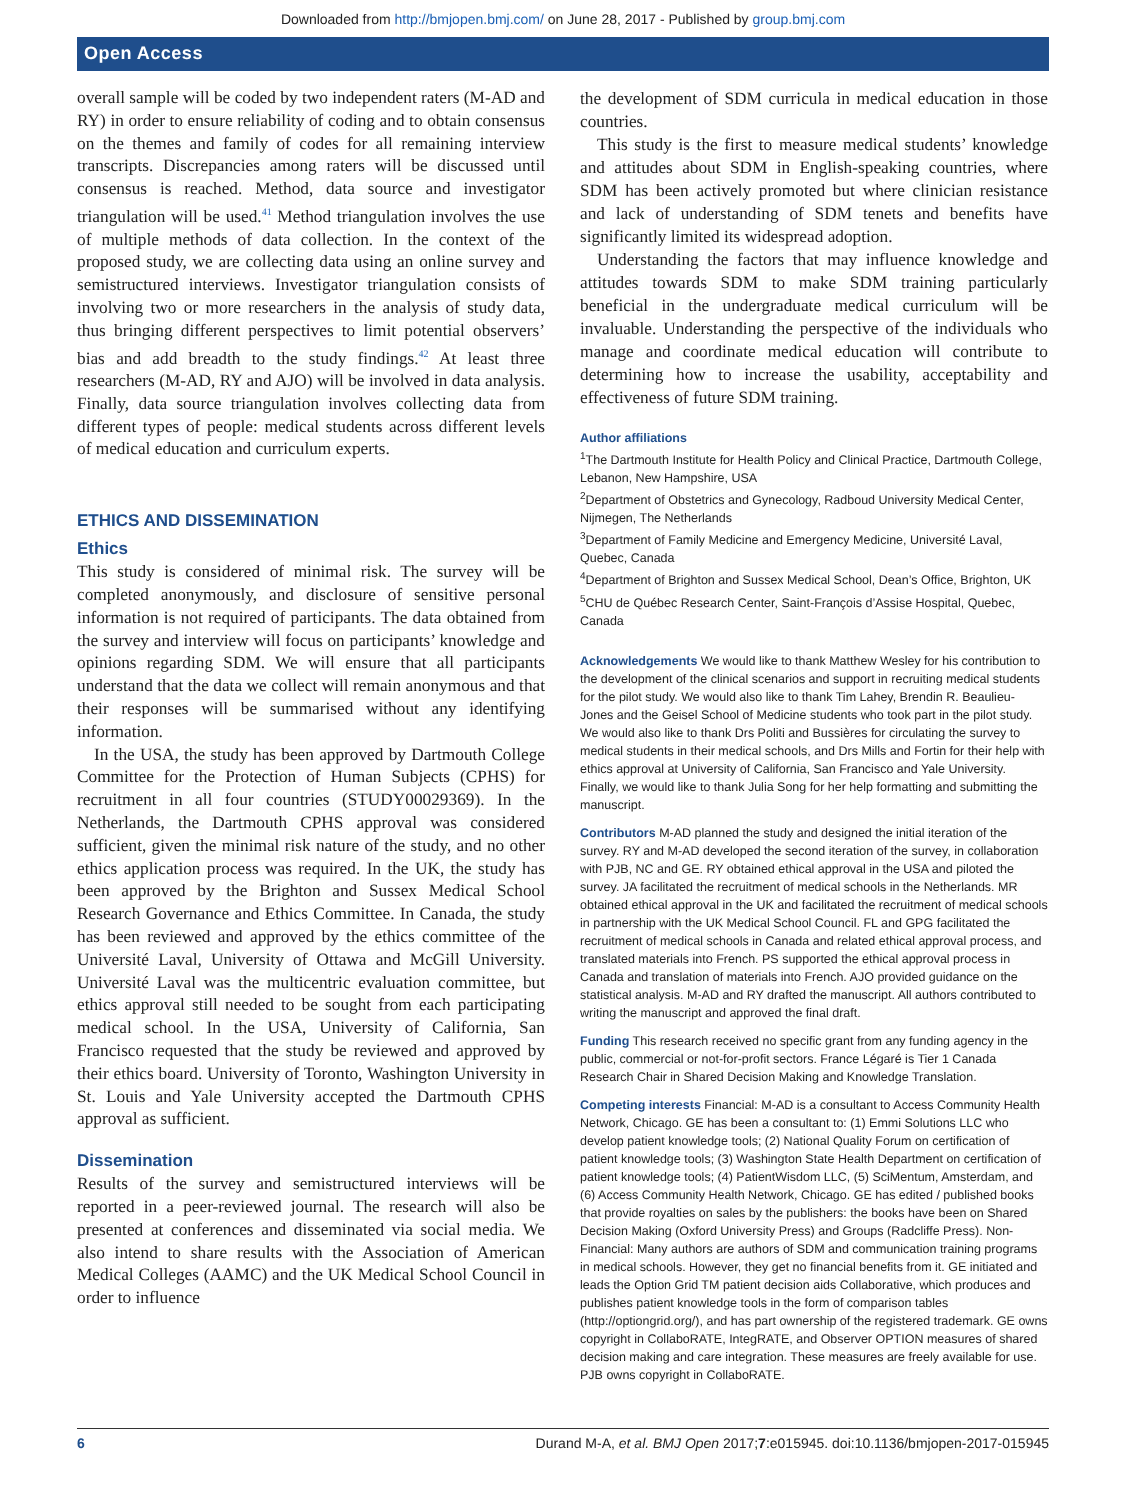Downloaded from http://bmjopen.bmj.com/ on June 28, 2017 - Published by group.bmj.com
Open Access
overall sample will be coded by two independent raters (M-AD and RY) in order to ensure reliability of coding and to obtain consensus on the themes and family of codes for all remaining interview transcripts. Discrepancies among raters will be discussed until consensus is reached. Method, data source and investigator triangulation will be used.<sup>41</sup> Method triangulation involves the use of multiple methods of data collection. In the context of the proposed study, we are collecting data using an online survey and semistructured interviews. Investigator triangulation consists of involving two or more researchers in the analysis of study data, thus bringing different perspectives to limit potential observers’ bias and add breadth to the study findings.<sup>42</sup> At least three researchers (M-AD, RY and AJO) will be involved in data analysis. Finally, data source triangulation involves collecting data from different types of people: medical students across different levels of medical education and curriculum experts.
ETHICS AND DISSEMINATION
Ethics
This study is considered of minimal risk. The survey will be completed anonymously, and disclosure of sensitive personal information is not required of participants. The data obtained from the survey and interview will focus on participants’ knowledge and opinions regarding SDM. We will ensure that all participants understand that the data we collect will remain anonymous and that their responses will be summarised without any identifying information.
In the USA, the study has been approved by Dartmouth College Committee for the Protection of Human Subjects (CPHS) for recruitment in all four countries (STUDY00029369). In the Netherlands, the Dartmouth CPHS approval was considered sufficient, given the minimal risk nature of the study, and no other ethics application process was required. In the UK, the study has been approved by the Brighton and Sussex Medical School Research Governance and Ethics Committee. In Canada, the study has been reviewed and approved by the ethics committee of the Université Laval, University of Ottawa and McGill University. Université Laval was the multicentric evaluation committee, but ethics approval still needed to be sought from each participating medical school. In the USA, University of California, San Francisco requested that the study be reviewed and approved by their ethics board. University of Toronto, Washington University in St. Louis and Yale University accepted the Dartmouth CPHS approval as sufficient.
Dissemination
Results of the survey and semistructured interviews will be reported in a peer-reviewed journal. The research will also be presented at conferences and disseminated via social media. We also intend to share results with the Association of American Medical Colleges (AAMC) and the UK Medical School Council in order to influence
the development of SDM curricula in medical education in those countries.
This study is the first to measure medical students’ knowledge and attitudes about SDM in English-speaking countries, where SDM has been actively promoted but where clinician resistance and lack of understanding of SDM tenets and benefits have significantly limited its widespread adoption.
Understanding the factors that may influence knowledge and attitudes towards SDM to make SDM training particularly beneficial in the undergraduate medical curriculum will be invaluable. Understanding the perspective of the individuals who manage and coordinate medical education will contribute to determining how to increase the usability, acceptability and effectiveness of future SDM training.
Author affiliations
<sup>1</sup> The Dartmouth Institute for Health Policy and Clinical Practice, Dartmouth College, Lebanon, New Hampshire, USA
<sup>2</sup> Department of Obstetrics and Gynecology, Radboud University Medical Center, Nijmegen, The Netherlands
<sup>3</sup> Department of Family Medicine and Emergency Medicine, Université Laval, Quebec, Canada
<sup>4</sup> Department of Brighton and Sussex Medical School, Dean’s Office, Brighton, UK
<sup>5</sup> CHU de Québec Research Center, Saint-François d’Assise Hospital, Quebec, Canada
Acknowledgements We would like to thank Matthew Wesley for his contribution to the development of the clinical scenarios and support in recruiting medical students for the pilot study. We would also like to thank Tim Lahey, Brendin R. Beaulieu-Jones and the Geisel School of Medicine students who took part in the pilot study. We would also like to thank Drs Politi and Bussières for circulating the survey to medical students in their medical schools, and Drs Mills and Fortin for their help with ethics approval at University of California, San Francisco and Yale University. Finally, we would like to thank Julia Song for her help formatting and submitting the manuscript.
Contributors M-AD planned the study and designed the initial iteration of the survey. RY and M-AD developed the second iteration of the survey, in collaboration with PJB, NC and GE. RY obtained ethical approval in the USA and piloted the survey. JA facilitated the recruitment of medical schools in the Netherlands. MR obtained ethical approval in the UK and facilitated the recruitment of medical schools in partnership with the UK Medical School Council. FL and GPG facilitated the recruitment of medical schools in Canada and related ethical approval process, and translated materials into French. PS supported the ethical approval process in Canada and translation of materials into French. AJO provided guidance on the statistical analysis. M-AD and RY drafted the manuscript. All authors contributed to writing the manuscript and approved the final draft.
Funding This research received no specific grant from any funding agency in the public, commercial or not-for-profit sectors. France Légaré is Tier 1 Canada Research Chair in Shared Decision Making and Knowledge Translation.
Competing interests Financial: M-AD is a consultant to Access Community Health Network, Chicago. GE has been a consultant to: (1) Emmi Solutions LLC who develop patient knowledge tools; (2) National Quality Forum on certification of patient knowledge tools; (3) Washington State Health Department on certification of patient knowledge tools; (4) PatientWisdom LLC, (5) SciMentum, Amsterdam, and (6) Access Community Health Network, Chicago. GE has edited / published books that provide royalties on sales by the publishers: the books have been on Shared Decision Making (Oxford University Press) and Groups (Radcliffe Press). Non-Financial: Many authors are authors of SDM and communication training programs in medical schools. However, they get no financial benefits from it. GE initiated and leads the Option Grid TM patient decision aids Collaborative, which produces and publishes patient knowledge tools in the form of comparison tables (http://optiongrid.org/), and has part ownership of the registered trademark. GE owns copyright in CollaboRATE, IntegRATE, and Observer OPTION measures of shared decision making and care integration. These measures are freely available for use. PJB owns copyright in CollaboRATE.
6 Durand M-A, et al. BMJ Open 2017;7:e015945. doi:10.1136/bmjopen-2017-015945